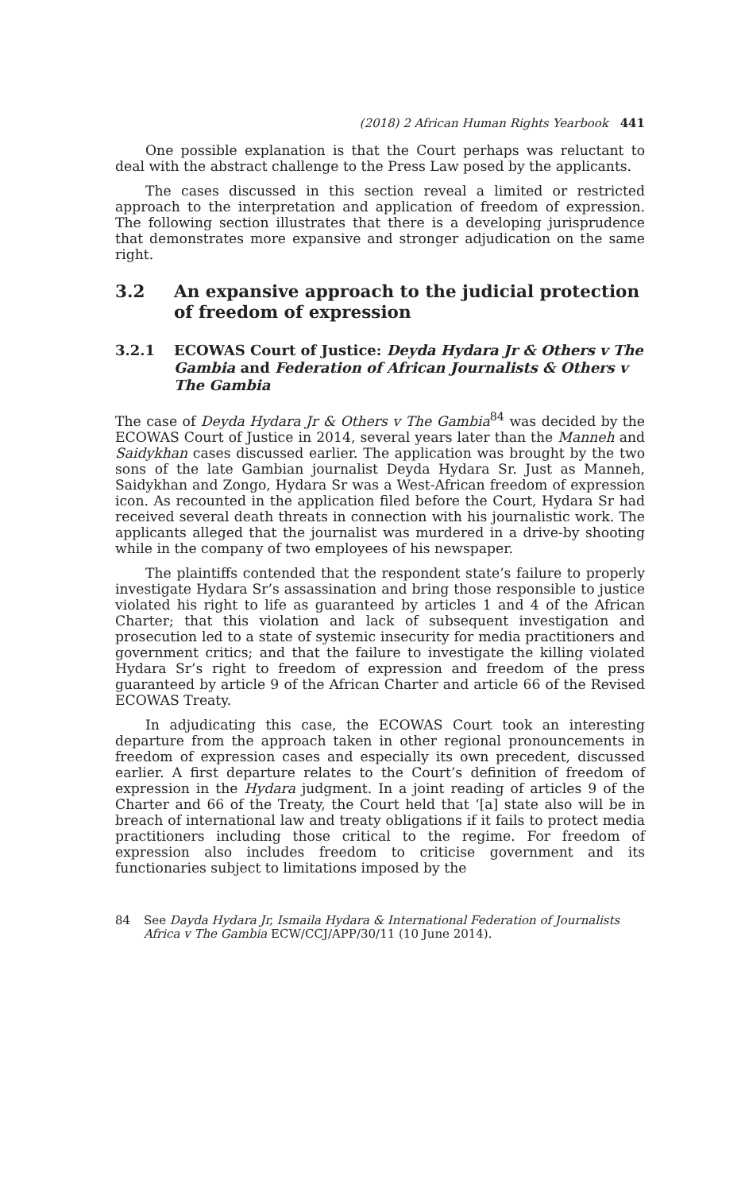(2018) 2 African Human Rights Yearbook 441
One possible explanation is that the Court perhaps was reluctant to deal with the abstract challenge to the Press Law posed by the applicants.
The cases discussed in this section reveal a limited or restricted approach to the interpretation and application of freedom of expression. The following section illustrates that there is a developing jurisprudence that demonstrates more expansive and stronger adjudication on the same right.
3.2 An expansive approach to the judicial protection of freedom of expression
3.2.1 ECOWAS Court of Justice: Deyda Hydara Jr & Others v The Gambia and Federation of African Journalists & Others v The Gambia
The case of Deyda Hydara Jr & Others v The Gambia<sup>84</sup> was decided by the ECOWAS Court of Justice in 2014, several years later than the Manneh and Saidykhan cases discussed earlier. The application was brought by the two sons of the late Gambian journalist Deyda Hydara Sr. Just as Manneh, Saidykhan and Zongo, Hydara Sr was a West-African freedom of expression icon. As recounted in the application filed before the Court, Hydara Sr had received several death threats in connection with his journalistic work. The applicants alleged that the journalist was murdered in a drive-by shooting while in the company of two employees of his newspaper.
The plaintiffs contended that the respondent state’s failure to properly investigate Hydara Sr’s assassination and bring those responsible to justice violated his right to life as guaranteed by articles 1 and 4 of the African Charter; that this violation and lack of subsequent investigation and prosecution led to a state of systemic insecurity for media practitioners and government critics; and that the failure to investigate the killing violated Hydara Sr’s right to freedom of expression and freedom of the press guaranteed by article 9 of the African Charter and article 66 of the Revised ECOWAS Treaty.
In adjudicating this case, the ECOWAS Court took an interesting departure from the approach taken in other regional pronouncements in freedom of expression cases and especially its own precedent, discussed earlier. A first departure relates to the Court’s definition of freedom of expression in the Hydara judgment. In a joint reading of articles 9 of the Charter and 66 of the Treaty, the Court held that ‘[a] state also will be in breach of international law and treaty obligations if it fails to protect media practitioners including those critical to the regime. For freedom of expression also includes freedom to criticise government and its functionaries subject to limitations imposed by the
84 See Dayda Hydara Jr, Ismaila Hydara & International Federation of Journalists Africa v The Gambia ECW/CCJ/APP/30/11 (10 June 2014).